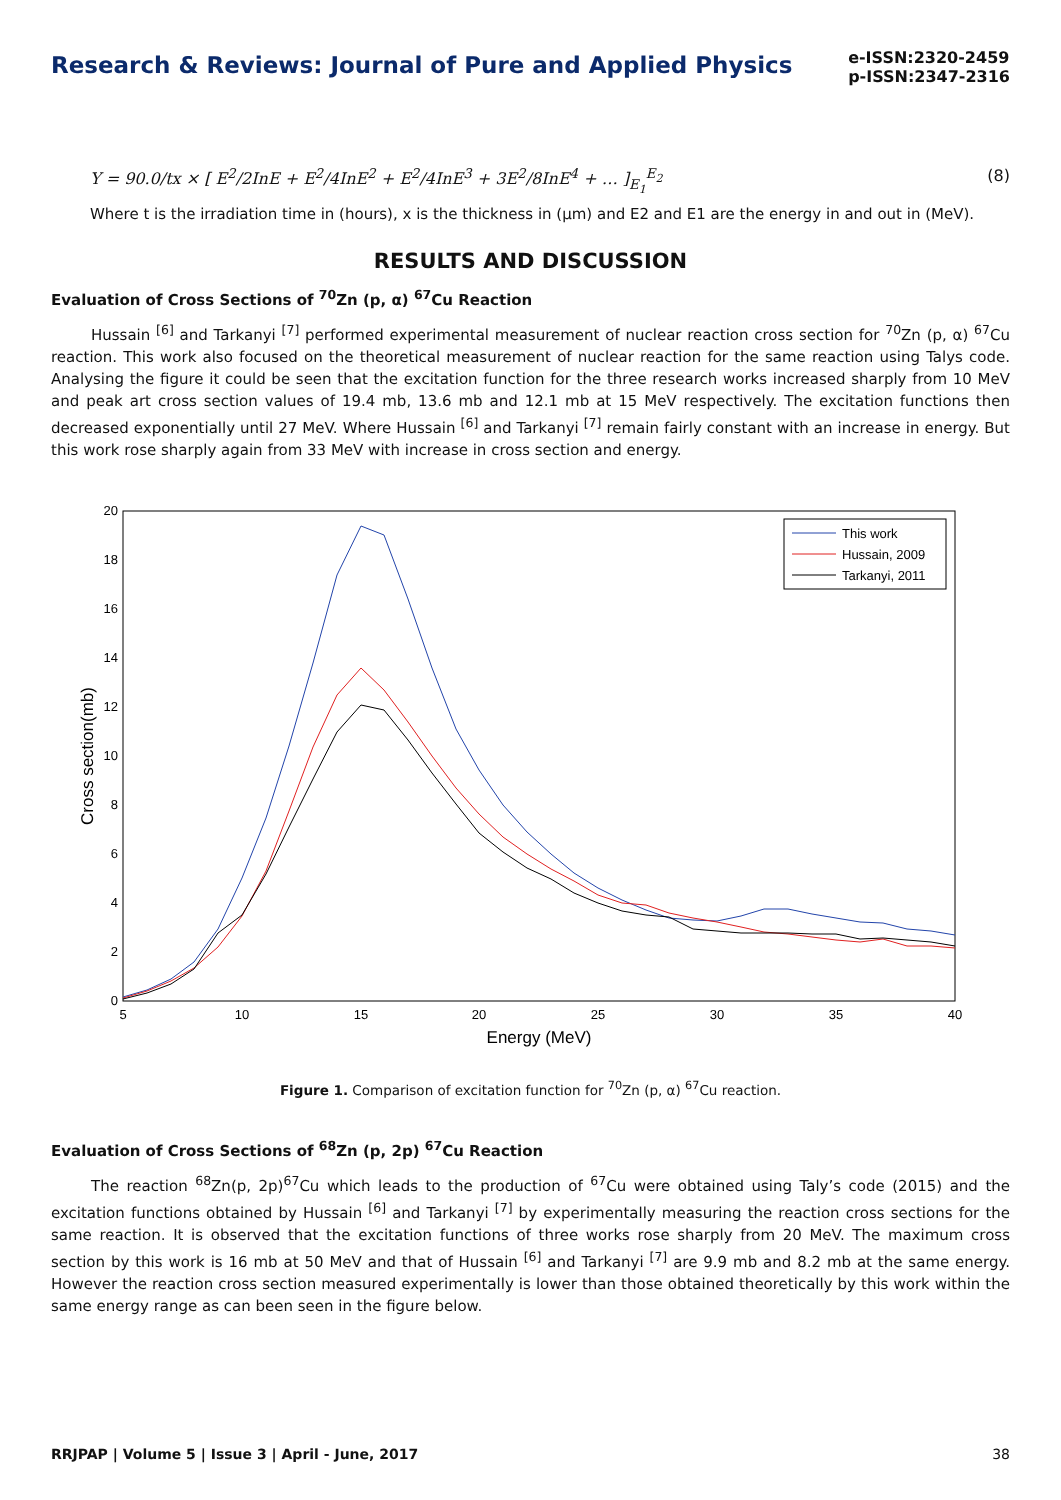Research & Reviews: Journal of Pure and Applied Physics
e-ISSN:2320-2459
p-ISSN:2347-2316
Y = 90.0/tx × [ E<sup>2</sup>/2InE + E<sup>2</sup>/4InE<sup>2</sup> + E<sup>2</sup>/4InE<sup>3</sup> + 3E<sup>2</sup>/8InE<sup>4</sup> + … ]<sub>E<sub>1</sub></sub><sup>E<sub>2</sub></sup> (8)
Where t is the irradiation time in (hours), x is the thickness in (μm) and E2 and E1 are the energy in and out in (MeV).
RESULTS AND DISCUSSION
Evaluation of Cross Sections of <sup>70</sup>Zn (p, α) <sup>67</sup>Cu Reaction
Hussain <sup>[6]</sup> and Tarkanyi <sup>[7]</sup> performed experimental measurement of nuclear reaction cross section for <sup>70</sup>Zn (p, α) <sup>67</sup>Cu reaction. This work also focused on the theoretical measurement of nuclear reaction for the same reaction using Talys code. Analysing the figure it could be seen that the excitation function for the three research works increased sharply from 10 MeV and peak art cross section values of 19.4 mb, 13.6 mb and 12.1 mb at 15 MeV respectively. The excitation functions then decreased exponentially until 27 MeV. Where Hussain <sup>[6]</sup> and Tarkanyi <sup>[7]</sup> remain fairly constant with an increase in energy. But this work rose sharply again from 33 MeV with increase in cross section and energy.
0
2
4
6
8
10
12
14
16
18
20
5
10
15
20
25
30
35
40
Energy (MeV)
Cross section(mb)
This work
Hussain, 2009
Tarkanyi, 2011
Figure 1. Comparison of excitation function for <sup>70</sup>Zn (p, α) <sup>67</sup>Cu reaction.
Evaluation of Cross Sections of <sup>68</sup>Zn (p, 2p) <sup>67</sup>Cu Reaction
The reaction <sup>68</sup>Zn(p, 2p)<sup>67</sup>Cu which leads to the production of <sup>67</sup>Cu were obtained using Taly’s code (2015) and the excitation functions obtained by Hussain <sup>[6]</sup> and Tarkanyi <sup>[7]</sup> by experimentally measuring the reaction cross sections for the same reaction. It is observed that the excitation functions of three works rose sharply from 20 MeV. The maximum cross section by this work is 16 mb at 50 MeV and that of Hussain <sup>[6]</sup> and Tarkanyi <sup>[7]</sup> are 9.9 mb and 8.2 mb at the same energy. However the reaction cross section measured experimentally is lower than those obtained theoretically by this work within the same energy range as can been seen in the figure below.
RRJPAP | Volume 5 | Issue 3 | April - June, 2017 38